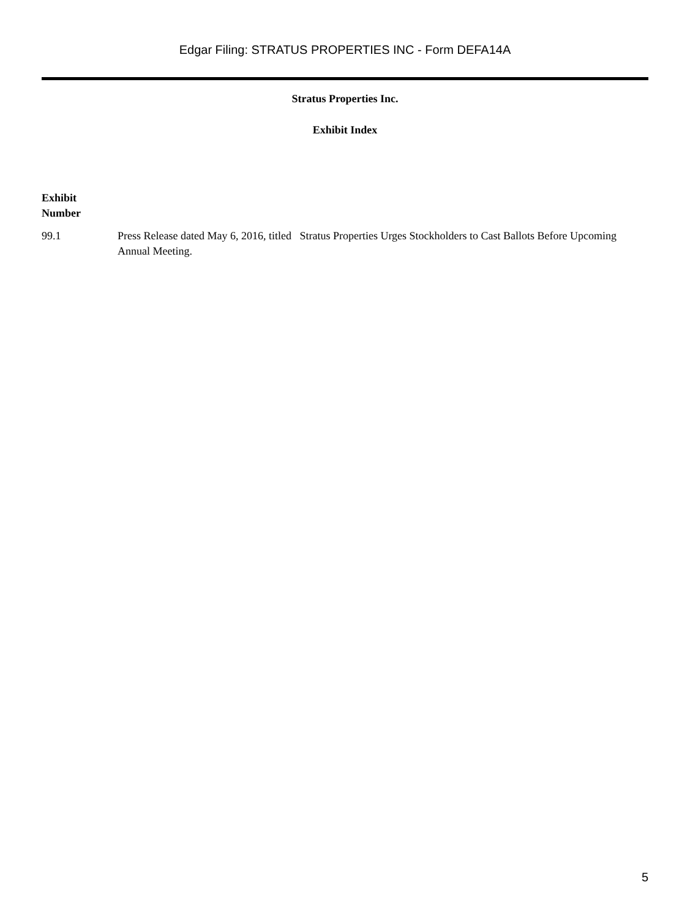Edgar Filing: STRATUS PROPERTIES INC - Form DEFA14A
Stratus Properties Inc.
Exhibit Index
| Exhibit Number | |
| --- | --- |
| 99.1 | Press Release dated May 6, 2016, titled Stratus Properties Urges Stockholders to Cast Ballots Before Upcoming Annual Meeting. |
5